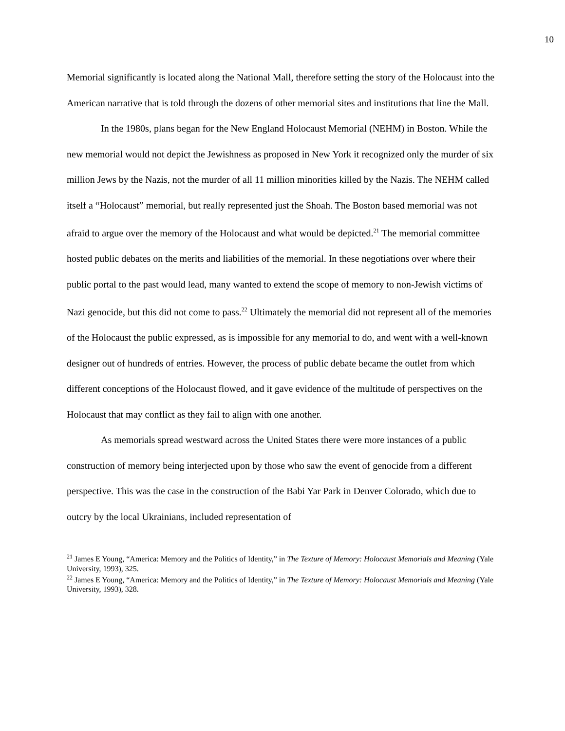10
Memorial significantly is located along the National Mall, therefore setting the story of the Holocaust into the American narrative that is told through the dozens of other memorial sites and institutions that line the Mall.
In the 1980s, plans began for the New England Holocaust Memorial (NEHM) in Boston. While the new memorial would not depict the Jewishness as proposed in New York it recognized only the murder of six million Jews by the Nazis, not the murder of all 11 million minorities killed by the Nazis. The NEHM called itself a “Holocaust” memorial, but really represented just the Shoah. The Boston based memorial was not afraid to argue over the memory of the Holocaust and what would be depicted.<sup>21</sup> The memorial committee hosted public debates on the merits and liabilities of the memorial. In these negotiations over where their public portal to the past would lead, many wanted to extend the scope of memory to non-Jewish victims of Nazi genocide, but this did not come to pass.<sup>22</sup> Ultimately the memorial did not represent all of the memories of the Holocaust the public expressed, as is impossible for any memorial to do, and went with a well-known designer out of hundreds of entries. However, the process of public debate became the outlet from which different conceptions of the Holocaust flowed, and it gave evidence of the multitude of perspectives on the Holocaust that may conflict as they fail to align with one another.
As memorials spread westward across the United States there were more instances of a public construction of memory being interjected upon by those who saw the event of genocide from a different perspective. This was the case in the construction of the Babi Yar Park in Denver Colorado, which due to outcry by the local Ukrainians, included representation of
<sup>21</sup> James E Young, “America: Memory and the Politics of Identity,” in The Texture of Memory: Holocaust Memorials and Meaning (Yale University, 1993), 325.
<sup>22</sup> James E Young, “America: Memory and the Politics of Identity,” in The Texture of Memory: Holocaust Memorials and Meaning (Yale University, 1993), 328.